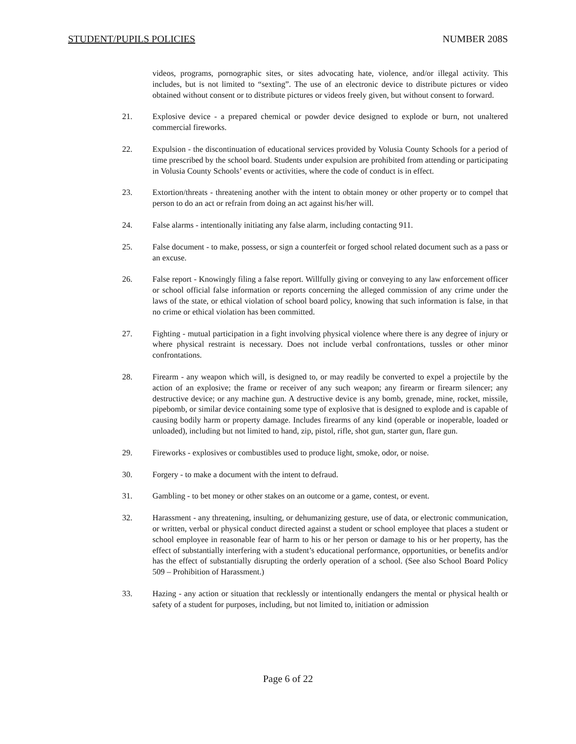STUDENT/PUPILS POLICIES NUMBER 208S
videos, programs, pornographic sites, or sites advocating hate, violence, and/or illegal activity. This includes, but is not limited to “sexting”. The use of an electronic device to distribute pictures or video obtained without consent or to distribute pictures or videos freely given, but without consent to forward.
21. Explosive device - a prepared chemical or powder device designed to explode or burn, not unaltered commercial fireworks.
22. Expulsion - the discontinuation of educational services provided by Volusia County Schools for a period of time prescribed by the school board. Students under expulsion are prohibited from attending or participating in Volusia County Schools’ events or activities, where the code of conduct is in effect.
23. Extortion/threats - threatening another with the intent to obtain money or other property or to compel that person to do an act or refrain from doing an act against his/her will.
24. False alarms - intentionally initiating any false alarm, including contacting 911.
25. False document - to make, possess, or sign a counterfeit or forged school related document such as a pass or an excuse.
26. False report - Knowingly filing a false report. Willfully giving or conveying to any law enforcement officer or school official false information or reports concerning the alleged commission of any crime under the laws of the state, or ethical violation of school board policy, knowing that such information is false, in that no crime or ethical violation has been committed.
27. Fighting - mutual participation in a fight involving physical violence where there is any degree of injury or where physical restraint is necessary. Does not include verbal confrontations, tussles or other minor confrontations.
28. Firearm - any weapon which will, is designed to, or may readily be converted to expel a projectile by the action of an explosive; the frame or receiver of any such weapon; any firearm or firearm silencer; any destructive device; or any machine gun. A destructive device is any bomb, grenade, mine, rocket, missile, pipebomb, or similar device containing some type of explosive that is designed to explode and is capable of causing bodily harm or property damage. Includes firearms of any kind (operable or inoperable, loaded or unloaded), including but not limited to hand, zip, pistol, rifle, shot gun, starter gun, flare gun.
29. Fireworks - explosives or combustibles used to produce light, smoke, odor, or noise.
30. Forgery - to make a document with the intent to defraud.
31. Gambling - to bet money or other stakes on an outcome or a game, contest, or event.
32. Harassment - any threatening, insulting, or dehumanizing gesture, use of data, or electronic communication, or written, verbal or physical conduct directed against a student or school employee that places a student or school employee in reasonable fear of harm to his or her person or damage to his or her property, has the effect of substantially interfering with a student’s educational performance, opportunities, or benefits and/or has the effect of substantially disrupting the orderly operation of a school. (See also School Board Policy 509 – Prohibition of Harassment.)
33. Hazing - any action or situation that recklessly or intentionally endangers the mental or physical health or safety of a student for purposes, including, but not limited to, initiation or admission
Page 6 of 22